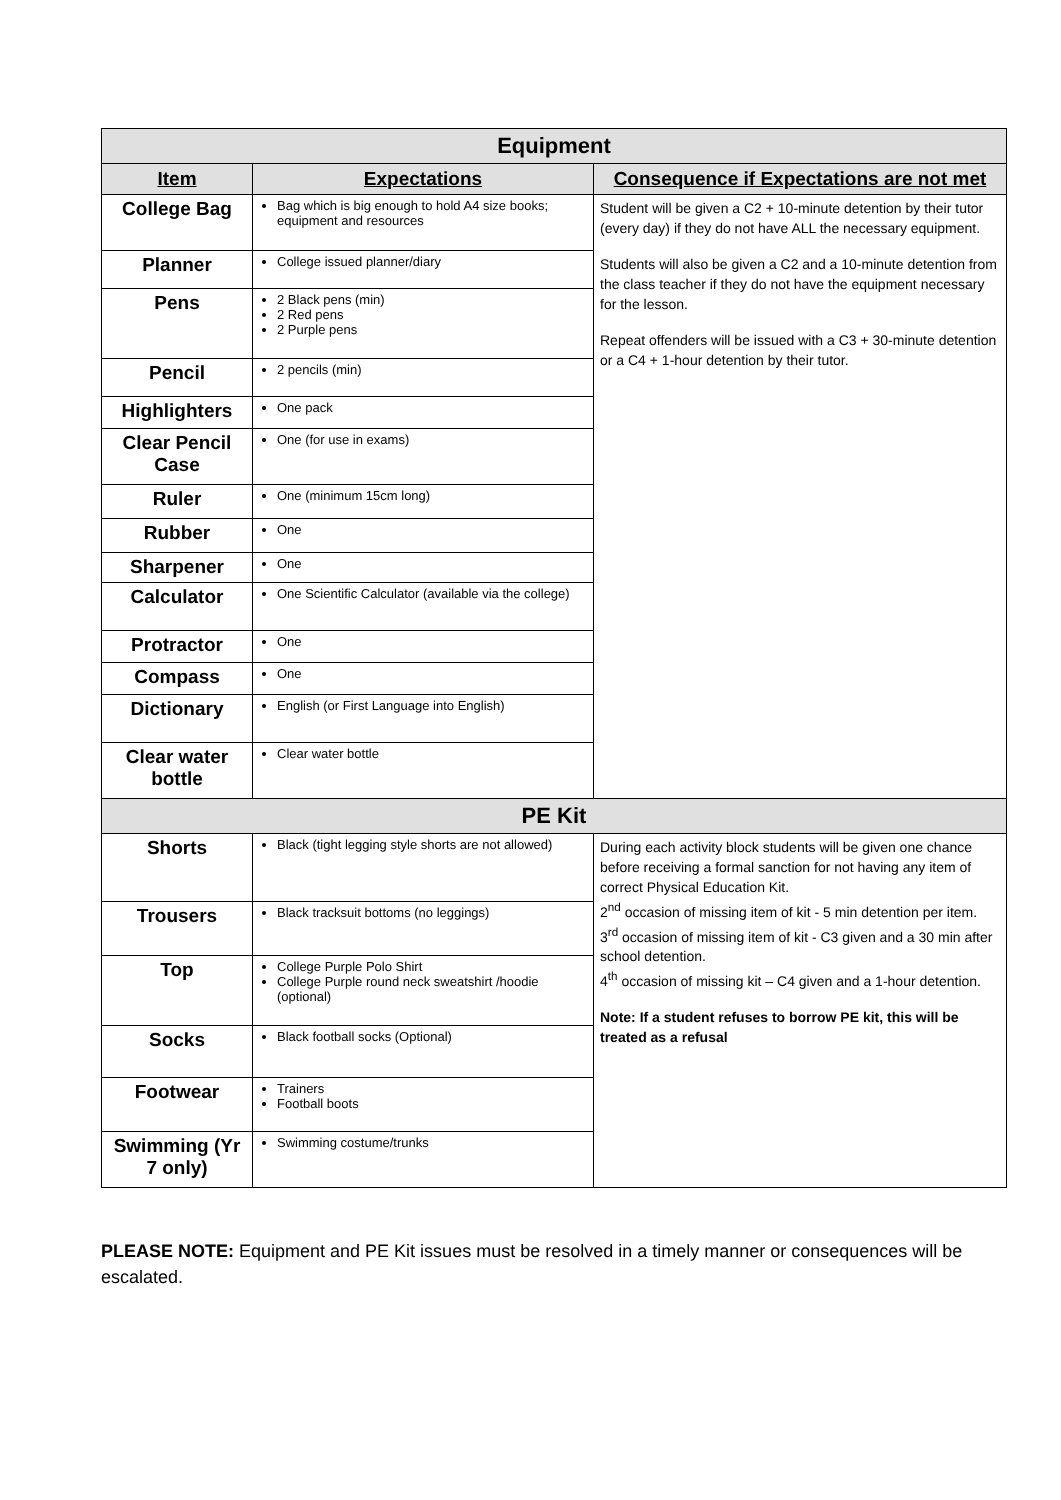| Equipment | | |
| Item | Expectations | Consequence if Expectations are not met |
| College Bag | Bag which is big enough to hold A4 size books; equipment and resources | Student will be given a C2 + 10-minute detention by their tutor (every day) if they do not have ALL the necessary equipment. Students will also be given a C2 and a 10-minute detention from the class teacher if they do not have the equipment necessary for the lesson. Repeat offenders will be issued with a C3 + 30-minute detention or a C4 + 1-hour detention by their tutor. |
| Planner | College issued planner/diary | |
| Pens | 2 Black pens (min) 2 Red pens 2 Purple pens | |
| Pencil | 2 pencils (min) | |
| Highlighters | One pack | |
| Clear Pencil Case | One (for use in exams) | |
| Ruler | One (minimum 15cm long) | |
| Rubber | One | |
| Sharpener | One | |
| Calculator | One Scientific Calculator (available via the college) | |
| Protractor | One | |
| Compass | One | |
| Dictionary | English (or First Language into English) | |
| Clear water bottle | Clear water bottle | |
| PE Kit | | |
| Shorts | Black (tight legging style shorts are not allowed) | During each activity block students will be given one chance before receiving a formal sanction for not having any item of correct Physical Education Kit. 2<sup>nd</sup> occasion of missing item of kit - 5 min detention per item. 3<sup>rd</sup> occasion of missing item of kit - C3 given and a 30 min after school detention. 4<sup>th</sup> occasion of missing kit – C4 given and a 1-hour detention. Note: If a student refuses to borrow PE kit, this will be treated as a refusal |
| Trousers | Black tracksuit bottoms (no leggings) | |
| Top | College Purple Polo Shirt College Purple round neck sweatshirt /hoodie (optional) | |
| Socks | Black football socks (Optional) | |
| Footwear | Trainers Football boots | |
| Swimming (Yr 7 only) | Swimming costume/trunks | |
PLEASE NOTE: Equipment and PE Kit issues must be resolved in a timely manner or consequences will be escalated.